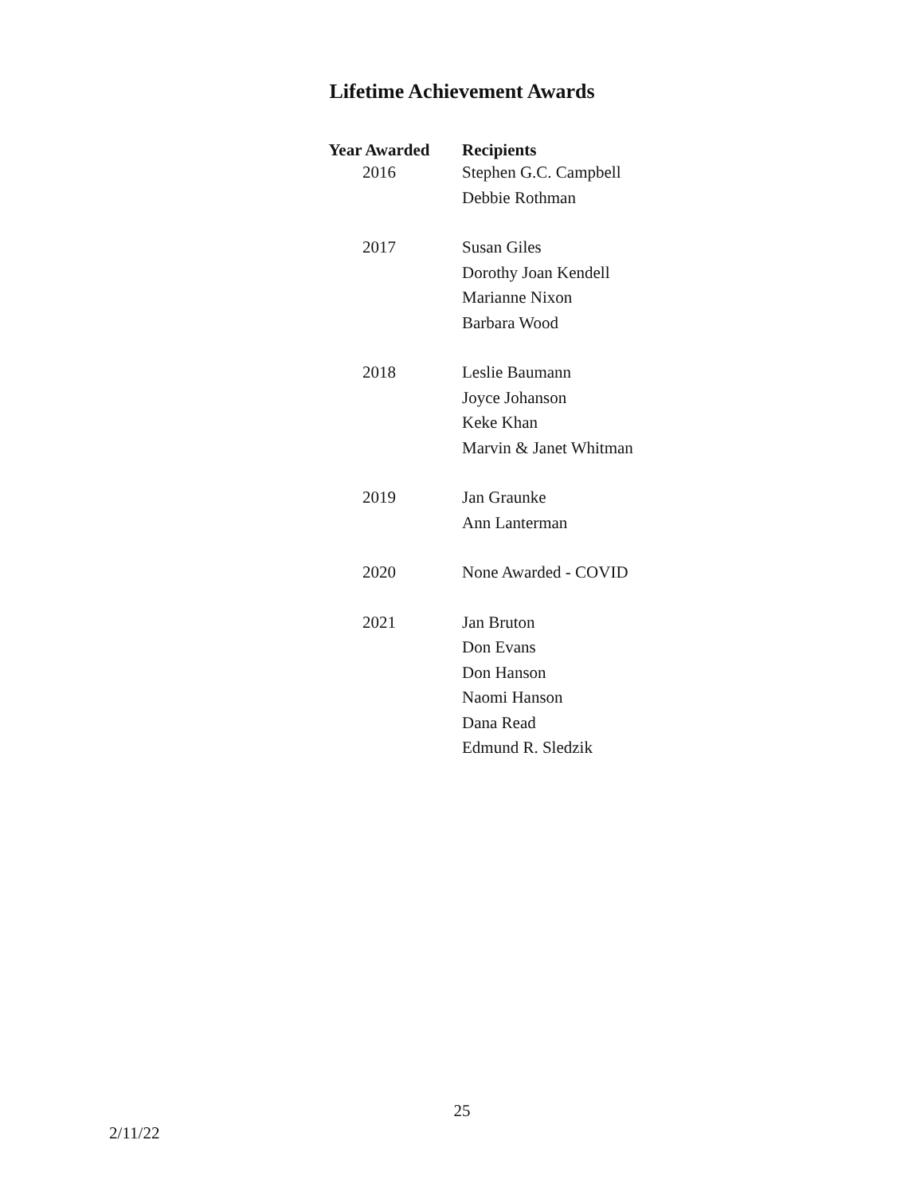Lifetime Achievement Awards
| Year Awarded | Recipients |
| --- | --- |
| 2016 | Stephen G.C. Campbell |
| | Debbie Rothman |
| 2017 | Susan Giles |
| | Dorothy Joan Kendell |
| | Marianne Nixon |
| | Barbara Wood |
| 2018 | Leslie Baumann |
| | Joyce Johanson |
| | Keke Khan |
| | Marvin & Janet Whitman |
| 2019 | Jan Graunke |
| | Ann Lanterman |
| 2020 | None Awarded - COVID |
| 2021 | Jan Bruton |
| | Don Evans |
| | Don Hanson |
| | Naomi Hanson |
| | Dana Read |
| | Edmund R. Sledzik |
25
2/11/22